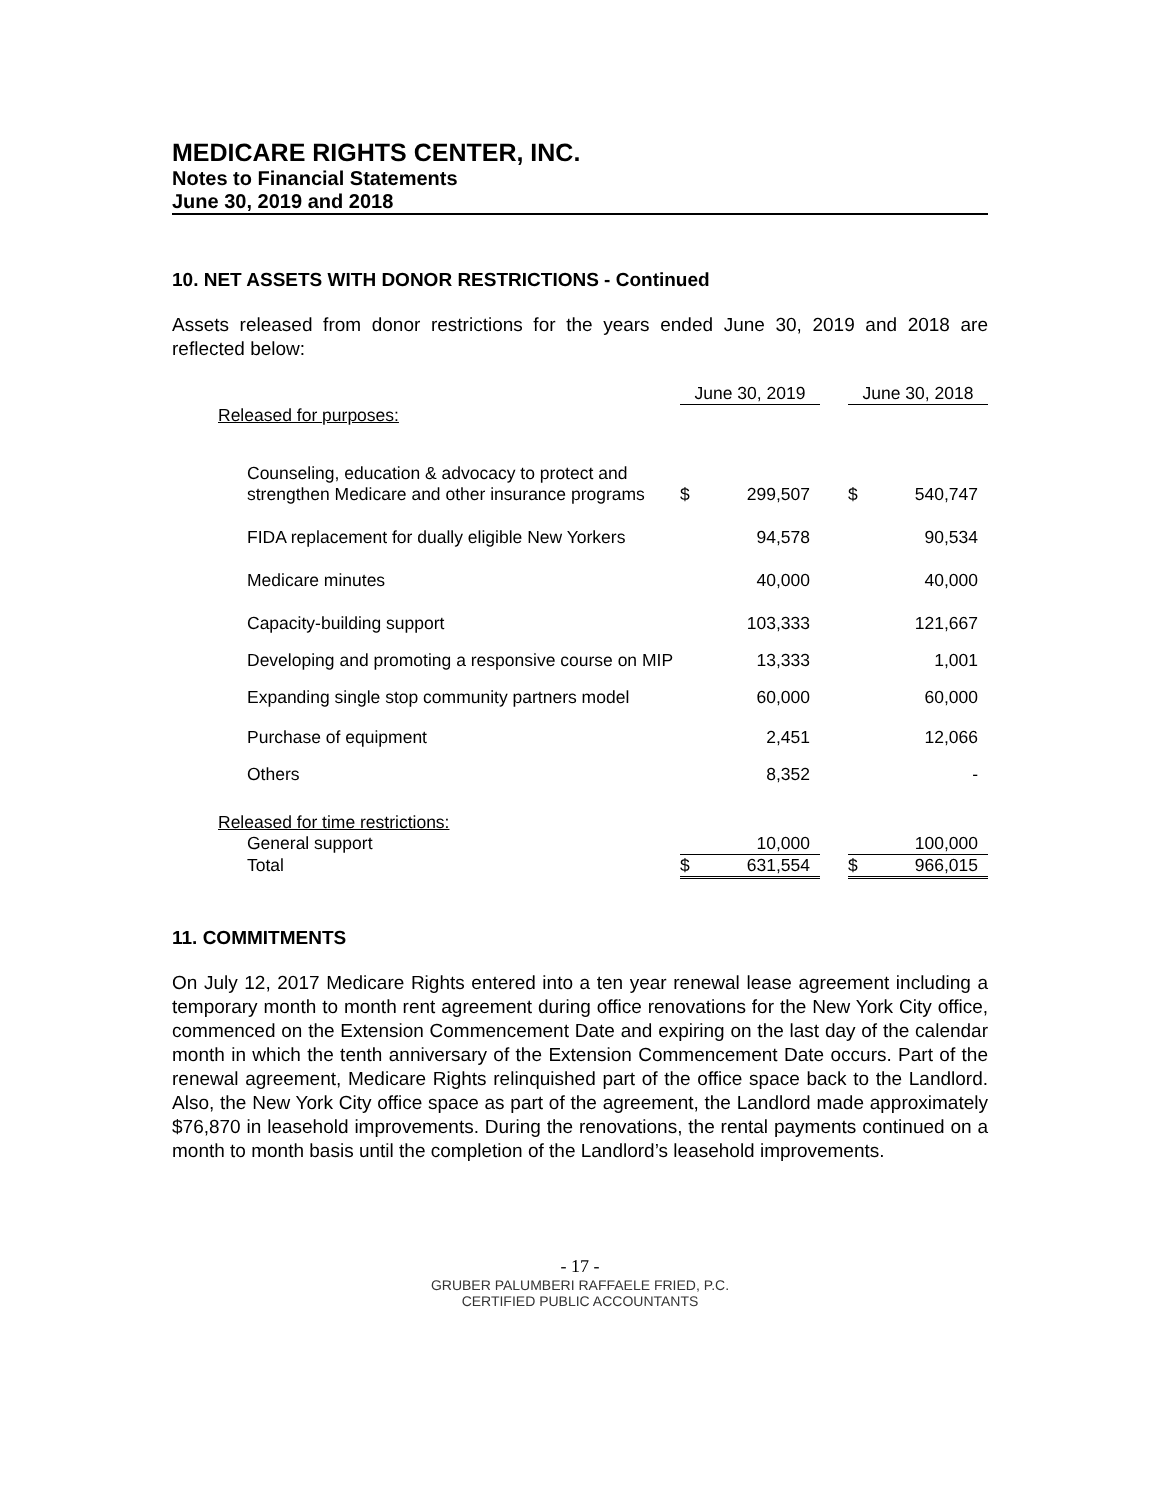MEDICARE RIGHTS CENTER, INC.
Notes to Financial Statements
June 30, 2019 and 2018
10. NET ASSETS WITH DONOR RESTRICTIONS - Continued
Assets released from donor restrictions for the years ended June 30, 2019 and 2018 are reflected below:
| | June 30, 2019 | | | June 30, 2018 | |
| --- | --- | --- | --- | --- | --- |
| Released for purposes: | | | | | |
| Counseling, education & advocacy to protect and strengthen Medicare and other insurance programs | $ | 299,507 | | $ | 540,747 |
| FIDA replacement for dually eligible New Yorkers | | 94,578 | | | 90,534 |
| Medicare minutes | | 40,000 | | | 40,000 |
| Capacity-building support | | 103,333 | | | 121,667 |
| Developing and promoting a responsive course on MIP | | 13,333 | | | 1,001 |
| Expanding single stop community partners model | | 60,000 | | | 60,000 |
| Purchase of equipment | | 2,451 | | | 12,066 |
| Others | | 8,352 | | | - |
| Released for time restrictions: | | | | | |
| General support | | 10,000 | | | 100,000 |
| Total | $ | 631,554 | | $ | 966,015 |
11. COMMITMENTS
On July 12, 2017 Medicare Rights entered into a ten year renewal lease agreement including a temporary month to month rent agreement during office renovations for the New York City office, commenced on the Extension Commencement Date and expiring on the last day of the calendar month in which the tenth anniversary of the Extension Commencement Date occurs. Part of the renewal agreement, Medicare Rights relinquished part of the office space back to the Landlord. Also, the New York City office space as part of the agreement, the Landlord made approximately $76,870 in leasehold improvements. During the renovations, the rental payments continued on a month to month basis until the completion of the Landlord’s leasehold improvements.
- 17 -
GRUBER PALUMBERI RAFFAELE FRIED, P.C.
CERTIFIED PUBLIC ACCOUNTANTS